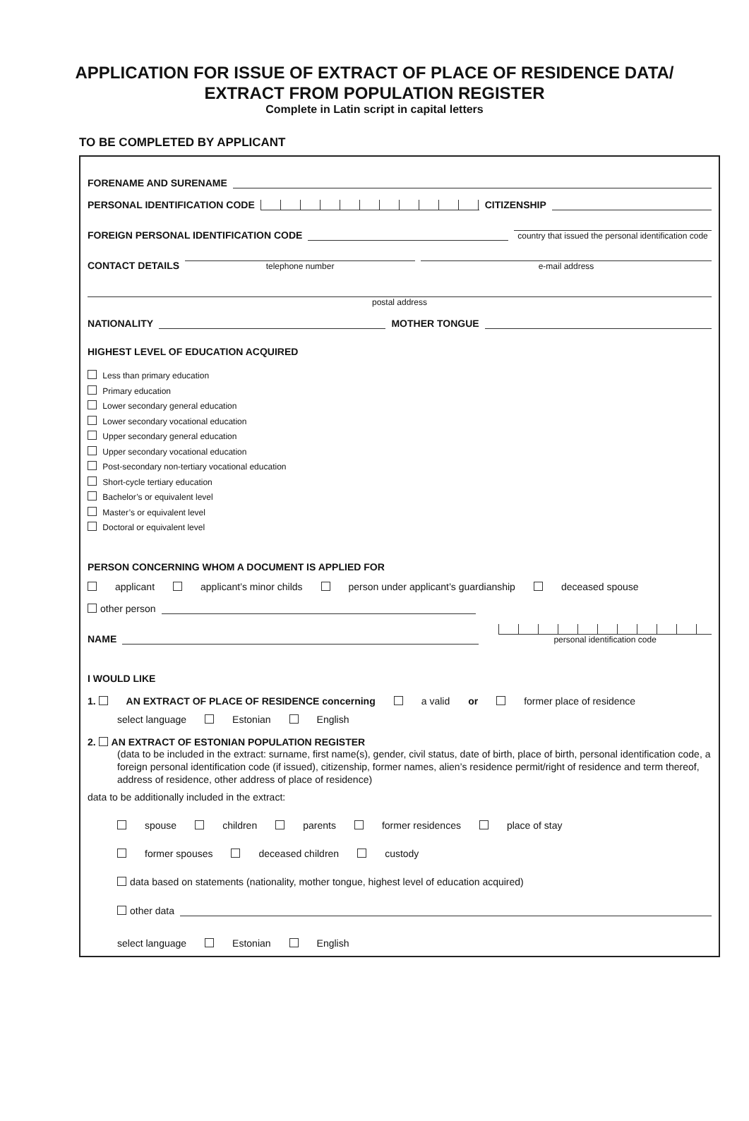APPLICATION FOR ISSUE OF EXTRACT OF PLACE OF RESIDENCE DATA/
EXTRACT FROM POPULATION REGISTER
Complete in Latin script in capital letters
TO BE COMPLETED BY APPLICANT
FORENAME AND SURENAME
PERSONAL IDENTIFICATION CODE CITIZENSHIP
FOREIGN PERSONAL IDENTIFICATION CODE country that issued the personal identification code
CONTACT DETAILS telephone number e-mail address
postal address
NATIONALITY MOTHER TONGUE
HIGHEST LEVEL OF EDUCATION ACQUIRED
Less than primary education
Primary education
Lower secondary general education
Lower secondary vocational education
Upper secondary general education
Upper secondary vocational education
Post-secondary non-tertiary vocational education
Short-cycle tertiary education
Bachelor’s or equivalent level
Master’s or equivalent level
Doctoral or equivalent level
PERSON CONCERNING WHOM A DOCUMENT IS APPLIED FOR
applicant applicant’s minor childs person under applicant’s guardianship deceased spouse
other person
NAME personal identification code
I WOULD LIKE
1. AN EXTRACT OF PLACE OF RESIDENCE concerning a valid or former place of residence
select language Estonian English
2. AN EXTRACT OF ESTONIAN POPULATION REGISTER
(data to be included in the extract: surname, first name(s), gender, civil status, date of birth, place of birth, personal identification code, a foreign personal identification code (if issued), citizenship, former names, alien’s residence permit/right of residence and term thereof, address of residence, other address of place of residence)
data to be additionally included in the extract:
spouse children parents former residences place of stay
former spouses deceased children custody
data based on statements (nationality, mother tongue, highest level of education acquired)
other data
select language Estonian English